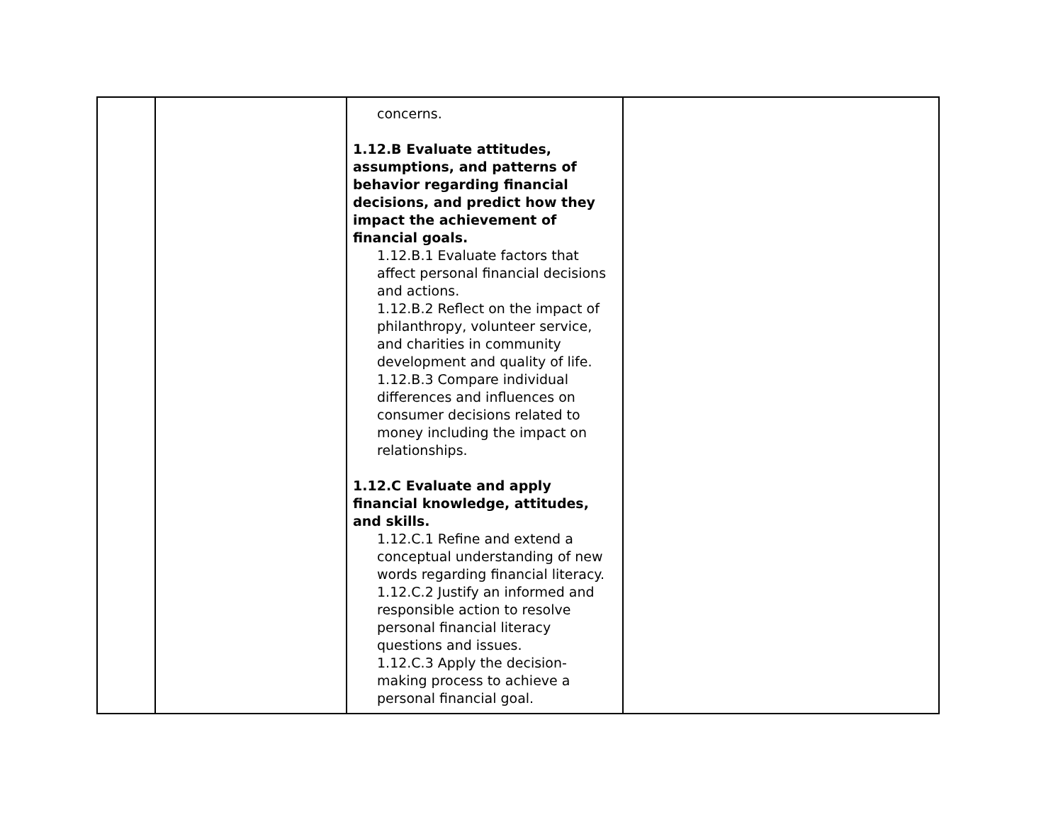| | | concerns. 1.12.B Evaluate attitudes, assumptions, and patterns of behavior regarding financial decisions, and predict how they impact the achievement of financial goals. 1.12.B.1 Evaluate factors that affect personal financial decisions and actions. 1.12.B.2 Reflect on the impact of philanthropy, volunteer service, and charities in community development and quality of life. 1.12.B.3 Compare individual differences and influences on consumer decisions related to money including the impact on relationships. 1.12.C Evaluate and apply financial knowledge, attitudes, and skills. 1.12.C.1 Refine and extend a conceptual understanding of new words regarding financial literacy. 1.12.C.2 Justify an informed and responsible action to resolve personal financial literacy questions and issues. 1.12.C.3 Apply the decision-making process to achieve a personal financial goal. | |